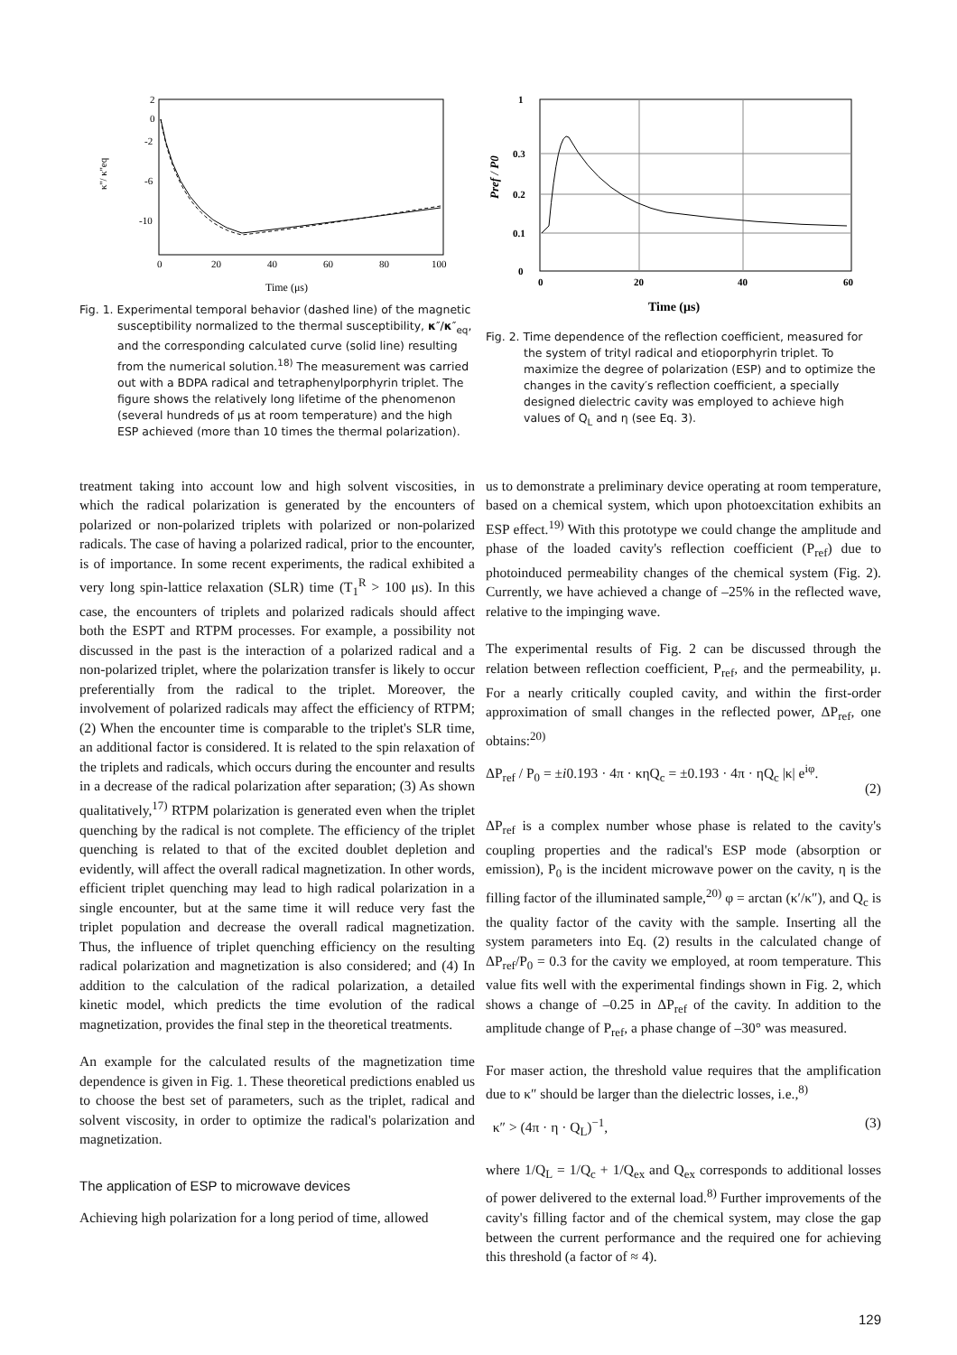2
0
-2
-6
-10
0
20
40
60
80
100
Time (μs)
κ''/ κ''eq
Fig. 1. Experimental temporal behavior (dashed line) of the magnetic susceptibility normalized to the thermal susceptibility, κ″/κ″<sub>eq</sub>, and the corresponding calculated curve (solid line) resulting from the numerical solution.<sup>18)</sup> The measurement was carried out with a BDPA radical and tetraphenylporphyrin triplet. The figure shows the relatively long lifetime of the phenomenon (several hundreds of μs at room temperature) and the high ESP achieved (more than 10 times the thermal polarization).
1
0.3
0.2
0.1
0
0
20
40
60
Time (μs)
Pref / P0
Fig. 2. Time dependence of the reflection coefficient, measured for the system of trityl radical and etioporphyrin triplet. To maximize the degree of polarization (ESP) and to optimize the changes in the cavity′s reflection coefficient, a specially designed dielectric cavity was employed to achieve high values of Q<sub>L</sub> and η (see Eq. 3).
treatment taking into account low and high solvent viscosities, in which the radical polarization is generated by the encounters of polarized or non-polarized triplets with polarized or non-polarized radicals. The case of having a polarized radical, prior to the encounter, is of importance. In some recent experiments, the radical exhibited a very long spin-lattice relaxation (SLR) time (T<sub>1</sub><sup>R</sup> > 100 μs). In this case, the encounters of triplets and polarized radicals should affect both the ESPT and RTPM processes. For example, a possibility not discussed in the past is the interaction of a polarized radical and a non-polarized triplet, where the polarization transfer is likely to occur preferentially from the radical to the triplet. Moreover, the involvement of polarized radicals may affect the efficiency of RTPM; (2) When the encounter time is comparable to the triplet's SLR time, an additional factor is considered. It is related to the spin relaxation of the triplets and radicals, which occurs during the encounter and results in a decrease of the radical polarization after separation; (3) As shown qualitatively,<sup>17)</sup> RTPM polarization is generated even when the triplet quenching by the radical is not complete. The efficiency of the triplet quenching is related to that of the excited doublet depletion and evidently, will affect the overall radical magnetization. In other words, efficient triplet quenching may lead to high radical polarization in a single encounter, but at the same time it will reduce very fast the triplet population and decrease the overall radical magnetization. Thus, the influence of triplet quenching efficiency on the resulting radical polarization and magnetization is also considered; and (4) In addition to the calculation of the radical polarization, a detailed kinetic model, which predicts the time evolution of the radical magnetization, provides the final step in the theoretical treatments.
An example for the calculated results of the magnetization time dependence is given in Fig. 1. These theoretical predictions enabled us to choose the best set of parameters, such as the triplet, radical and solvent viscosity, in order to optimize the radical's polarization and magnetization.
The application of ESP to microwave devices
Achieving high polarization for a long period of time, allowed
us to demonstrate a preliminary device operating at room temperature, based on a chemical system, which upon photoexcitation exhibits an ESP effect.<sup>19)</sup> With this prototype we could change the amplitude and phase of the loaded cavity's reflection coefficient (P<sub>ref</sub>) due to photoinduced permeability changes of the chemical system (Fig. 2). Currently, we have achieved a change of –25% in the reflected wave, relative to the impinging wave.
The experimental results of Fig. 2 can be discussed through the relation between reflection coefficient, P<sub>ref</sub>, and the permeability, μ. For a nearly critically coupled cavity, and within the first-order approximation of small changes in the reflected power, ΔP<sub>ref</sub>, one obtains:<sup>20)</sup>
ΔP<sub>ref</sub> / P<sub>0</sub> = ±i0.193 · 4π · κηQ<sub>c</sub> = ±0.193 · 4π · ηQ<sub>c</sub> |κ| e<sup>iφ</sup>.
(2)
ΔP<sub>ref</sub> is a complex number whose phase is related to the cavity's coupling properties and the radical's ESP mode (absorption or emission), P<sub>0</sub> is the incident microwave power on the cavity, η is the filling factor of the illuminated sample,<sup>20)</sup> φ = arctan (κ′/κ″), and Q<sub>c</sub> is the quality factor of the cavity with the sample. Inserting all the system parameters into Eq. (2) results in the calculated change of ΔP<sub>ref</sub>/P<sub>0</sub> = 0.3 for the cavity we employed, at room temperature. This value fits well with the experimental findings shown in Fig. 2, which shows a change of –0.25 in ΔP<sub>ref</sub> of the cavity. In addition to the amplitude change of P<sub>ref</sub>, a phase change of –30° was measured.
For maser action, the threshold value requires that the amplification due to κ″ should be larger than the dielectric losses, i.e.,<sup>8)</sup>
κ″ > (4π · η · Q<sub>L</sub>)<sup>−1</sup>, (3)
where 1/Q<sub>L</sub> = 1/Q<sub>c</sub> + 1/Q<sub>ex</sub> and Q<sub>ex</sub> corresponds to additional losses of power delivered to the external load.<sup>8)</sup> Further improvements of the cavity's filling factor and of the chemical system, may close the gap between the current performance and the required one for achieving this threshold (a factor of ≈ 4).
129